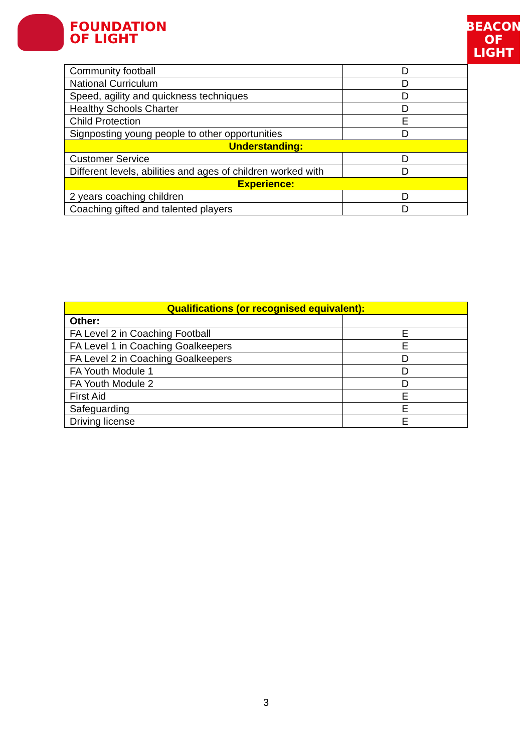FOUNDATION
OF LIGHT
BEACON
OF LIGHT
| Community football | D |
| National Curriculum | D |
| Speed, agility and quickness techniques | D |
| Healthy Schools Charter | D |
| Child Protection | E |
| Signposting young people to other opportunities | D |
| Understanding: | |
| Customer Service | D |
| Different levels, abilities and ages of children worked with | D |
| Experience: | |
| 2 years coaching children | D |
| Coaching gifted and talented players | D |
| Qualifications (or recognised equivalent): | |
| --- | --- |
| Other: | |
| FA Level 2 in Coaching Football | E |
| FA Level 1 in Coaching Goalkeepers | E |
| FA Level 2 in Coaching Goalkeepers | D |
| FA Youth Module 1 | D |
| FA Youth Module 2 | D |
| First Aid | E |
| Safeguarding | E |
| Driving license | E |
3